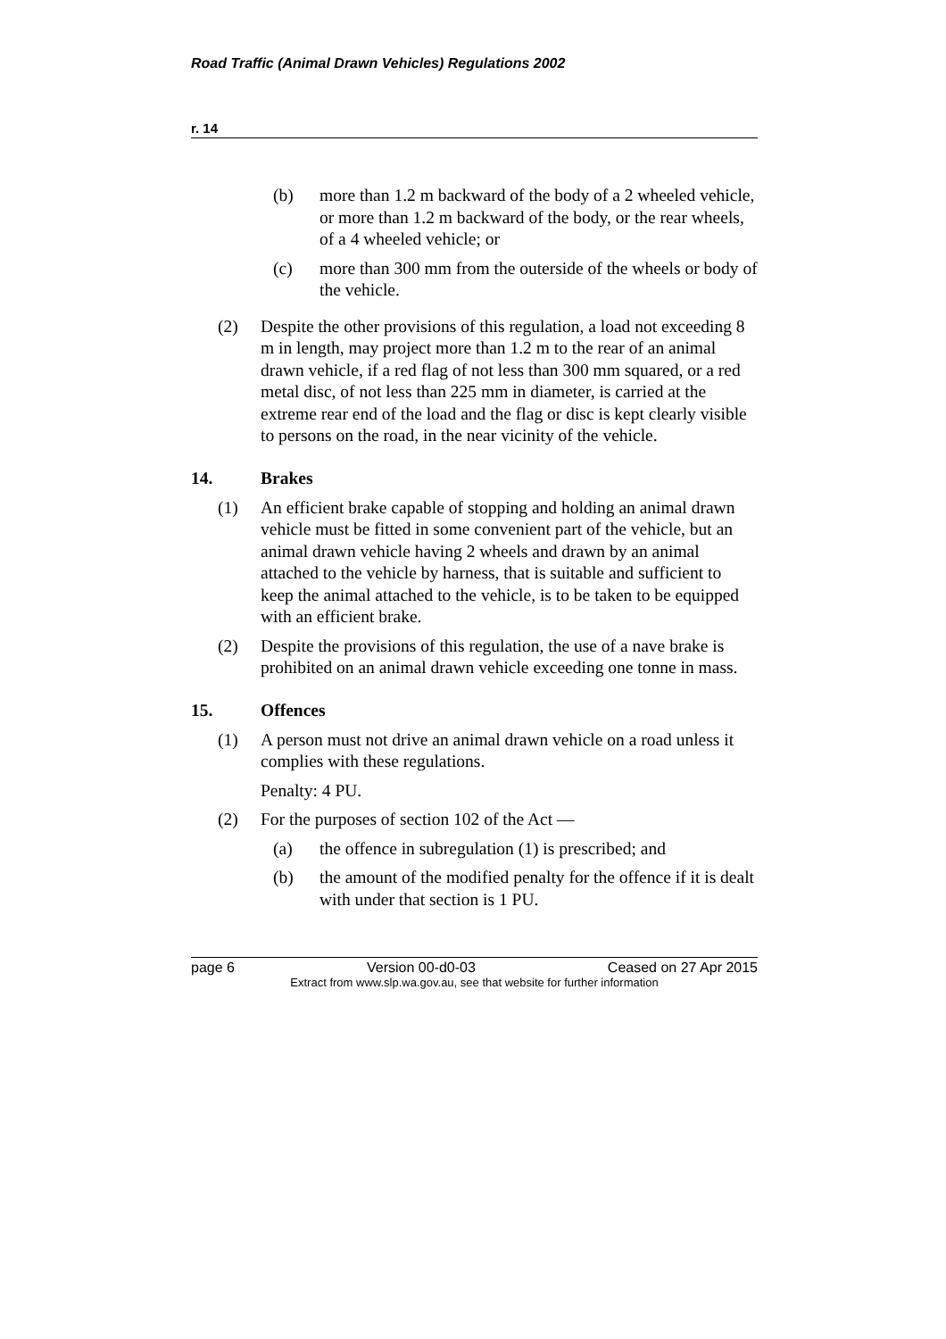Road Traffic (Animal Drawn Vehicles) Regulations 2002
r. 14
(b) more than 1.2 m backward of the body of a 2 wheeled vehicle, or more than 1.2 m backward of the body, or the rear wheels, of a 4 wheeled vehicle; or
(c) more than 300 mm from the outerside of the wheels or body of the vehicle.
(2) Despite the other provisions of this regulation, a load not exceeding 8 m in length, may project more than 1.2 m to the rear of an animal drawn vehicle, if a red flag of not less than 300 mm squared, or a red metal disc, of not less than 225 mm in diameter, is carried at the extreme rear end of the load and the flag or disc is kept clearly visible to persons on the road, in the near vicinity of the vehicle.
14. Brakes
(1) An efficient brake capable of stopping and holding an animal drawn vehicle must be fitted in some convenient part of the vehicle, but an animal drawn vehicle having 2 wheels and drawn by an animal attached to the vehicle by harness, that is suitable and sufficient to keep the animal attached to the vehicle, is to be taken to be equipped with an efficient brake.
(2) Despite the provisions of this regulation, the use of a nave brake is prohibited on an animal drawn vehicle exceeding one tonne in mass.
15. Offences
(1) A person must not drive an animal drawn vehicle on a road unless it complies with these regulations.
Penalty: 4 PU.
(2) For the purposes of section 102 of the Act —
(a) the offence in subregulation (1) is prescribed; and
(b) the amount of the modified penalty for the offence if it is dealt with under that section is 1 PU.
page 6 Version 00-d0-03 Ceased on 27 Apr 2015
Extract from www.slp.wa.gov.au, see that website for further information